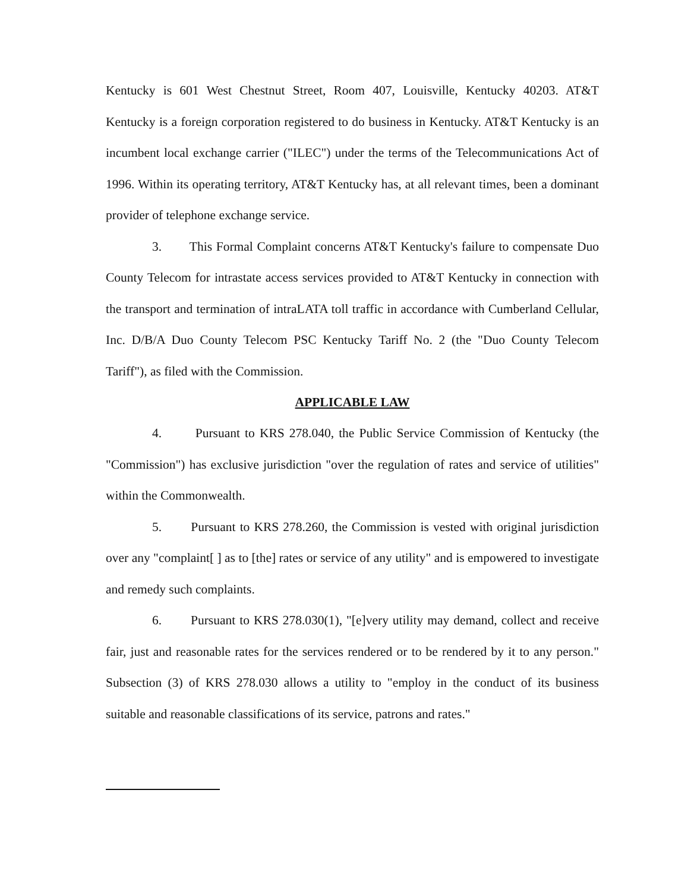Kentucky is 601 West Chestnut Street, Room 407, Louisville, Kentucky 40203. AT&T Kentucky is a foreign corporation registered to do business in Kentucky. AT&T Kentucky is an incumbent local exchange carrier ("ILEC") under the terms of the Telecommunications Act of 1996. Within its operating territory, AT&T Kentucky has, at all relevant times, been a dominant provider of telephone exchange service.
3. This Formal Complaint concerns AT&T Kentucky's failure to compensate Duo County Telecom for intrastate access services provided to AT&T Kentucky in connection with the transport and termination of intraLATA toll traffic in accordance with Cumberland Cellular, Inc. D/B/A Duo County Telecom PSC Kentucky Tariff No. 2 (the "Duo County Telecom Tariff"), as filed with the Commission.
APPLICABLE LAW
4. Pursuant to KRS 278.040, the Public Service Commission of Kentucky (the "Commission") has exclusive jurisdiction "over the regulation of rates and service of utilities" within the Commonwealth.
5. Pursuant to KRS 278.260, the Commission is vested with original jurisdiction over any "complaint[ ] as to [the] rates or service of any utility" and is empowered to investigate and remedy such complaints.
6. Pursuant to KRS 278.030(1), "[e]very utility may demand, collect and receive fair, just and reasonable rates for the services rendered or to be rendered by it to any person." Subsection (3) of KRS 278.030 allows a utility to "employ in the conduct of its business suitable and reasonable classifications of its service, patrons and rates."